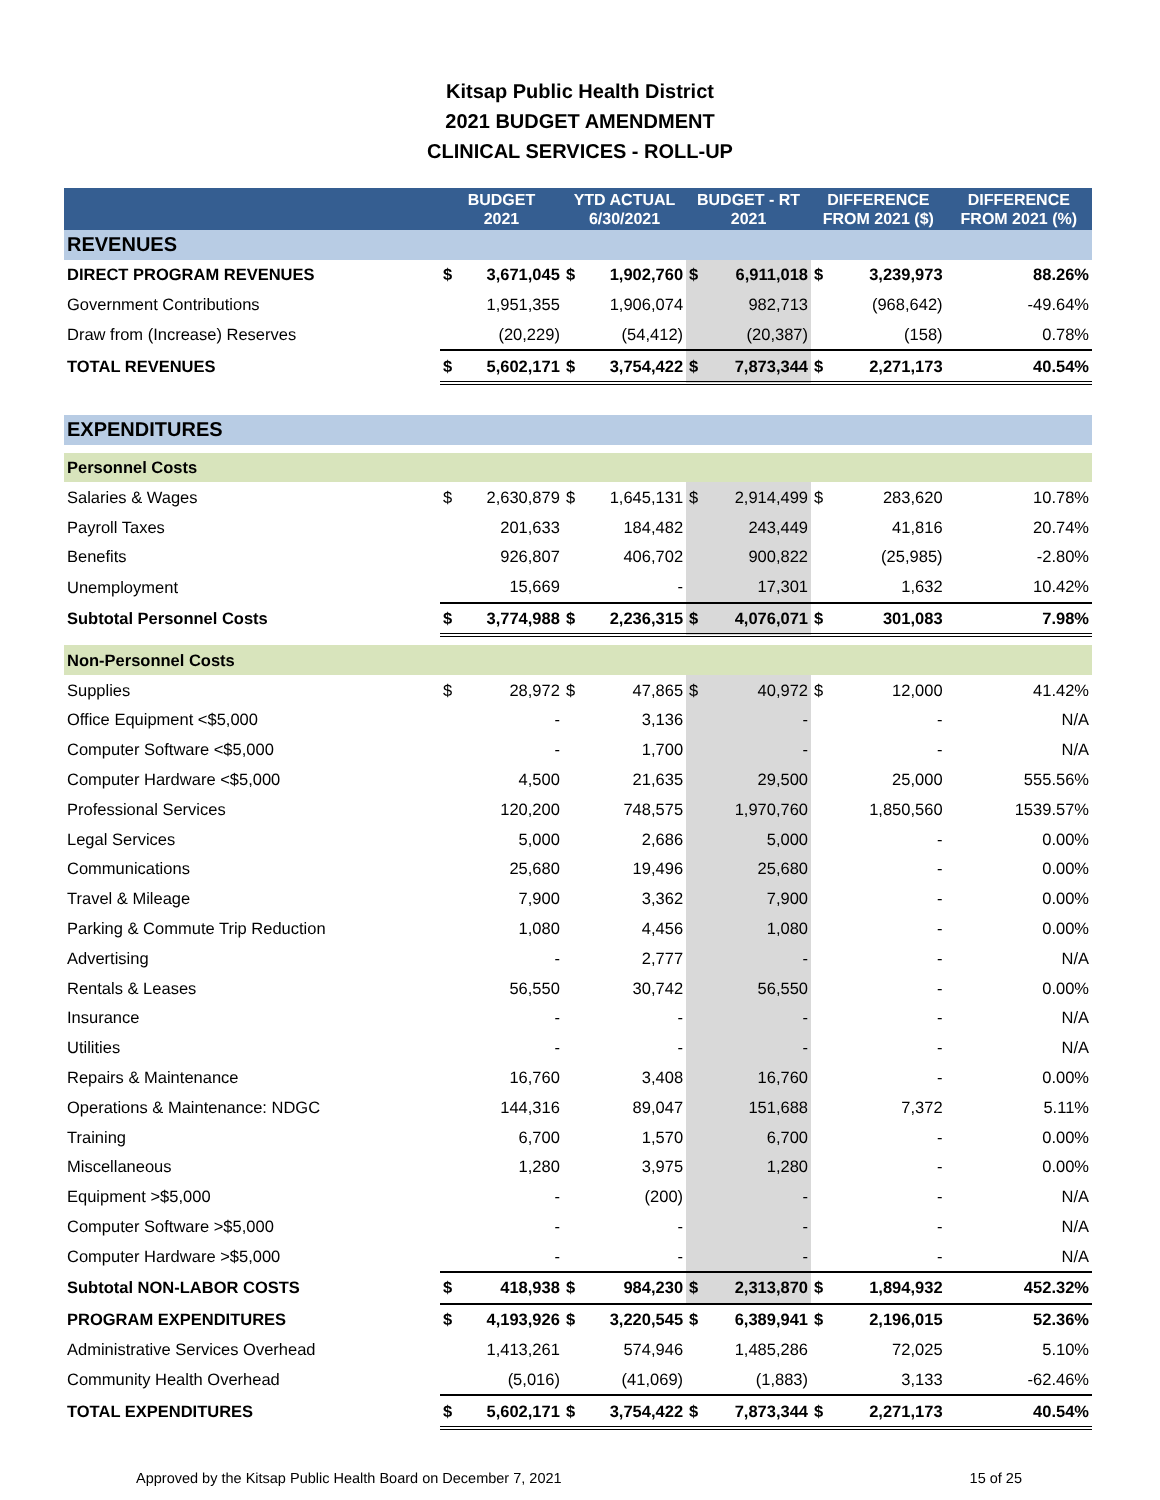Kitsap Public Health District
2021 BUDGET AMENDMENT
CLINICAL SERVICES - ROLL-UP
| | BUDGET 2021 | | YTD ACTUAL 6/30/2021 | | BUDGET - RT 2021 | | DIFFERENCE FROM 2021 ($) | | DIFFERENCE FROM 2021 (%) |
| --- | --- | --- | --- | --- | --- | --- | --- | --- | --- |
| REVENUES | | | | | | | | | |
| DIRECT PROGRAM REVENUES | $ | 3,671,045 | $ | 1,902,760 | $ | 6,911,018 | $ | 3,239,973 | 88.26% |
| Government Contributions | | 1,951,355 | | 1,906,074 | | 982,713 | | (968,642) | -49.64% |
| Draw from (Increase) Reserves | | (20,229) | | (54,412) | | (20,387) | | (158) | 0.78% |
| TOTAL REVENUES | $ | 5,602,171 | $ | 3,754,422 | $ | 7,873,344 | $ | 2,271,173 | 40.54% |
| EXPENDITURES | | | | | | | | | |
| Personnel Costs | | | | | | | | | |
| Salaries & Wages | $ | 2,630,879 | $ | 1,645,131 | $ | 2,914,499 | $ | 283,620 | 10.78% |
| Payroll Taxes | | 201,633 | | 184,482 | | 243,449 | | 41,816 | 20.74% |
| Benefits | | 926,807 | | 406,702 | | 900,822 | | (25,985) | -2.80% |
| Unemployment | | 15,669 | | - | | 17,301 | | 1,632 | 10.42% |
| Subtotal Personnel Costs | $ | 3,774,988 | $ | 2,236,315 | $ | 4,076,071 | $ | 301,083 | 7.98% |
| Non-Personnel Costs | | | | | | | | | |
| Supplies | $ | 28,972 | $ | 47,865 | $ | 40,972 | $ | 12,000 | 41.42% |
| Office Equipment <$5,000 | | - | | 3,136 | | - | | - | N/A |
| Computer Software <$5,000 | | - | | 1,700 | | - | | - | N/A |
| Computer Hardware <$5,000 | | 4,500 | | 21,635 | | 29,500 | | 25,000 | 555.56% |
| Professional Services | | 120,200 | | 748,575 | | 1,970,760 | | 1,850,560 | 1539.57% |
| Legal Services | | 5,000 | | 2,686 | | 5,000 | | - | 0.00% |
| Communications | | 25,680 | | 19,496 | | 25,680 | | - | 0.00% |
| Travel & Mileage | | 7,900 | | 3,362 | | 7,900 | | - | 0.00% |
| Parking & Commute Trip Reduction | | 1,080 | | 4,456 | | 1,080 | | - | 0.00% |
| Advertising | | - | | 2,777 | | - | | - | N/A |
| Rentals & Leases | | 56,550 | | 30,742 | | 56,550 | | - | 0.00% |
| Insurance | | - | | - | | - | | - | N/A |
| Utilities | | - | | - | | - | | - | N/A |
| Repairs & Maintenance | | 16,760 | | 3,408 | | 16,760 | | - | 0.00% |
| Operations & Maintenance: NDGC | | 144,316 | | 89,047 | | 151,688 | | 7,372 | 5.11% |
| Training | | 6,700 | | 1,570 | | 6,700 | | - | 0.00% |
| Miscellaneous | | 1,280 | | 3,975 | | 1,280 | | - | 0.00% |
| Equipment >$5,000 | | - | | (200) | | - | | - | N/A |
| Computer Software >$5,000 | | - | | - | | - | | - | N/A |
| Computer Hardware >$5,000 | | - | | - | | - | | - | N/A |
| Subtotal NON-LABOR COSTS | $ | 418,938 | $ | 984,230 | $ | 2,313,870 | $ | 1,894,932 | 452.32% |
| PROGRAM EXPENDITURES | $ | 4,193,926 | $ | 3,220,545 | $ | 6,389,941 | $ | 2,196,015 | 52.36% |
| Administrative Services Overhead | | 1,413,261 | | 574,946 | | 1,485,286 | | 72,025 | 5.10% |
| Community Health Overhead | | (5,016) | | (41,069) | | (1,883) | | 3,133 | -62.46% |
| TOTAL EXPENDITURES | $ | 5,602,171 | $ | 3,754,422 | $ | 7,873,344 | $ | 2,271,173 | 40.54% |
Approved by the Kitsap Public Health Board on December 7, 2021 15 of 25